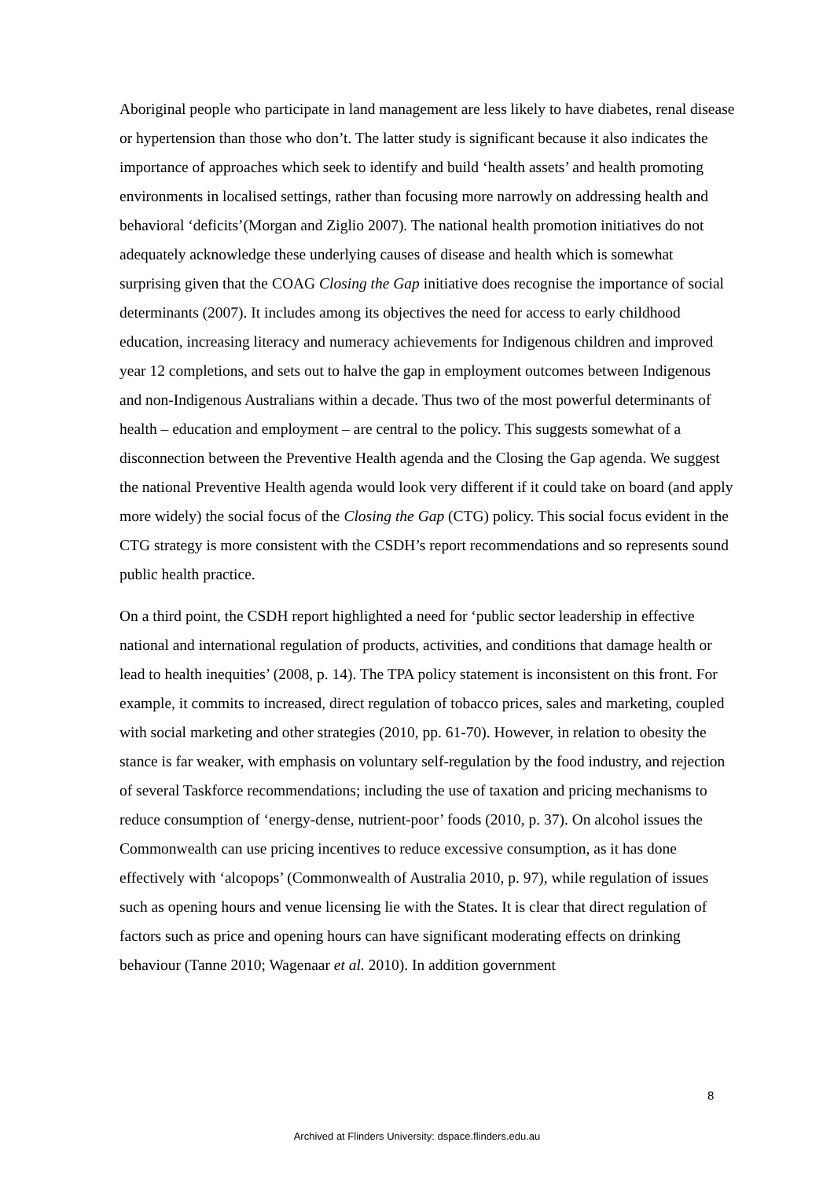Aboriginal people who participate in land management are less likely to have diabetes, renal disease or hypertension than those who don’t. The latter study is significant because it also indicates the importance of approaches which seek to identify and build ‘health assets’ and health promoting environments in localised settings, rather than focusing more narrowly on addressing health and behavioral ‘deficits’(Morgan and Ziglio 2007). The national health promotion initiatives do not adequately acknowledge these underlying causes of disease and health which is somewhat surprising given that the COAG Closing the Gap initiative does recognise the importance of social determinants (2007). It includes among its objectives the need for access to early childhood education, increasing literacy and numeracy achievements for Indigenous children and improved year 12 completions, and sets out to halve the gap in employment outcomes between Indigenous and non-Indigenous Australians within a decade. Thus two of the most powerful determinants of health – education and employment – are central to the policy. This suggests somewhat of a disconnection between the Preventive Health agenda and the Closing the Gap agenda. We suggest the national Preventive Health agenda would look very different if it could take on board (and apply more widely) the social focus of the Closing the Gap (CTG) policy. This social focus evident in the CTG strategy is more consistent with the CSDH’s report recommendations and so represents sound public health practice.
On a third point, the CSDH report highlighted a need for ‘public sector leadership in effective national and international regulation of products, activities, and conditions that damage health or lead to health inequities’ (2008, p. 14). The TPA policy statement is inconsistent on this front. For example, it commits to increased, direct regulation of tobacco prices, sales and marketing, coupled with social marketing and other strategies (2010, pp. 61-70). However, in relation to obesity the stance is far weaker, with emphasis on voluntary self-regulation by the food industry, and rejection of several Taskforce recommendations; including the use of taxation and pricing mechanisms to reduce consumption of ‘energy-dense, nutrient-poor’ foods (2010, p. 37). On alcohol issues the Commonwealth can use pricing incentives to reduce excessive consumption, as it has done effectively with ‘alcopops’ (Commonwealth of Australia 2010, p. 97), while regulation of issues such as opening hours and venue licensing lie with the States. It is clear that direct regulation of factors such as price and opening hours can have significant moderating effects on drinking behaviour (Tanne 2010; Wagenaar et al. 2010). In addition government
8
Archived at Flinders University: dspace.flinders.edu.au